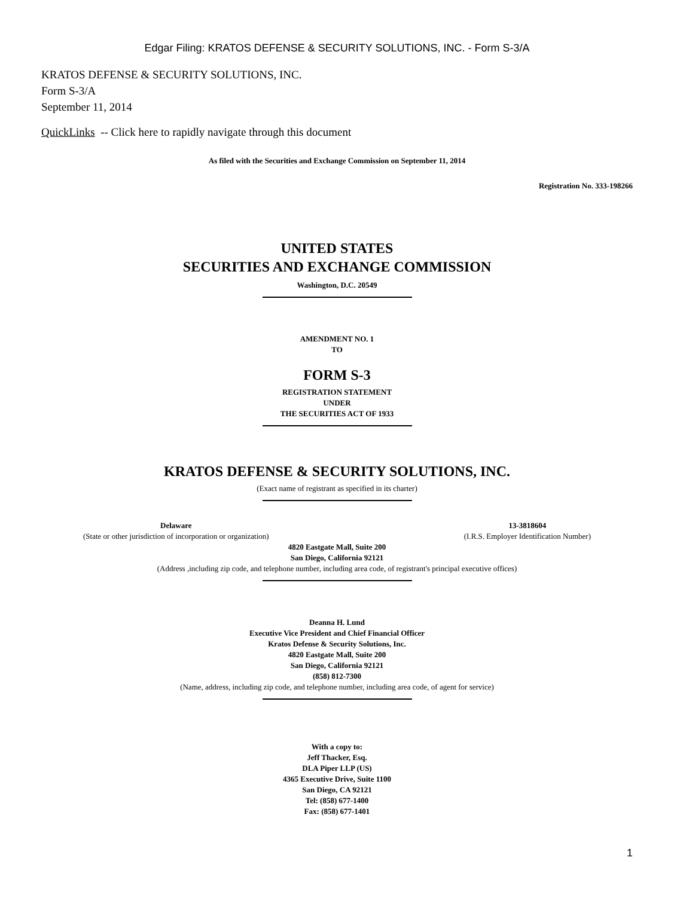Edgar Filing: KRATOS DEFENSE & SECURITY SOLUTIONS, INC. - Form S-3/A
KRATOS DEFENSE & SECURITY SOLUTIONS, INC.
Form S-3/A
September 11, 2014
QuickLinks -- Click here to rapidly navigate through this document
As filed with the Securities and Exchange Commission on September 11, 2014
Registration No. 333-198266
UNITED STATES
SECURITIES AND EXCHANGE COMMISSION
Washington, D.C. 20549
AMENDMENT NO. 1
TO
FORM S-3
REGISTRATION STATEMENT
UNDER
THE SECURITIES ACT OF 1933
KRATOS DEFENSE & SECURITY SOLUTIONS, INC.
(Exact name of registrant as specified in its charter)
Delaware
(State or other jurisdiction of incorporation or organization)
13-3818604
(I.R.S. Employer Identification Number)
4820 Eastgate Mall, Suite 200
San Diego, California 92121
(Address ,including zip code, and telephone number, including area code, of registrant's principal executive offices)
Deanna H. Lund
Executive Vice President and Chief Financial Officer
Kratos Defense & Security Solutions, Inc.
4820 Eastgate Mall, Suite 200
San Diego, California 92121
(858) 812-7300
(Name, address, including zip code, and telephone number, including area code, of agent for service)
With a copy to:
Jeff Thacker, Esq.
DLA Piper LLP (US)
4365 Executive Drive, Suite 1100
San Diego, CA 92121
Tel: (858) 677-1400
Fax: (858) 677-1401
1